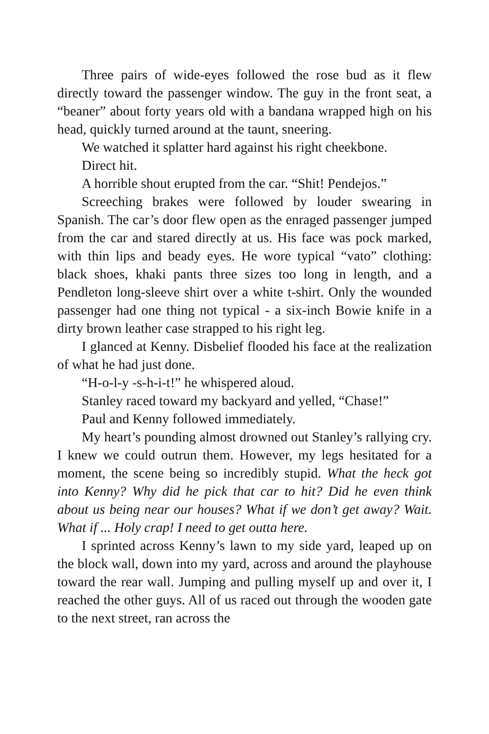Three pairs of wide-eyes followed the rose bud as it flew directly toward the passenger window. The guy in the front seat, a “beaner” about forty years old with a bandana wrapped high on his head, quickly turned around at the taunt, sneering.
We watched it splatter hard against his right cheekbone.
Direct hit.
A horrible shout erupted from the car. “Shit! Pendejos.”
Screeching brakes were followed by louder swearing in Spanish. The car’s door flew open as the enraged passenger jumped from the car and stared directly at us. His face was pock marked, with thin lips and beady eyes. He wore typical “vato” clothing: black shoes, khaki pants three sizes too long in length, and a Pendleton long-sleeve shirt over a white t-shirt. Only the wounded passenger had one thing not typical - a six-inch Bowie knife in a dirty brown leather case strapped to his right leg.
I glanced at Kenny. Disbelief flooded his face at the realization of what he had just done.
“H-o-l-y -s-h-i-t!” he whispered aloud.
Stanley raced toward my backyard and yelled, “Chase!”
Paul and Kenny followed immediately.
My heart’s pounding almost drowned out Stanley’s rallying cry. I knew we could outrun them. However, my legs hesitated for a moment, the scene being so incredibly stupid. What the heck got into Kenny? Why did he pick that car to hit? Did he even think about us being near our houses? What if we don’t get away? Wait. What if ... Holy crap! I need to get outta here.
I sprinted across Kenny’s lawn to my side yard, leaped up on the block wall, down into my yard, across and around the playhouse toward the rear wall. Jumping and pulling myself up and over it, I reached the other guys. All of us raced out through the wooden gate to the next street, ran across the